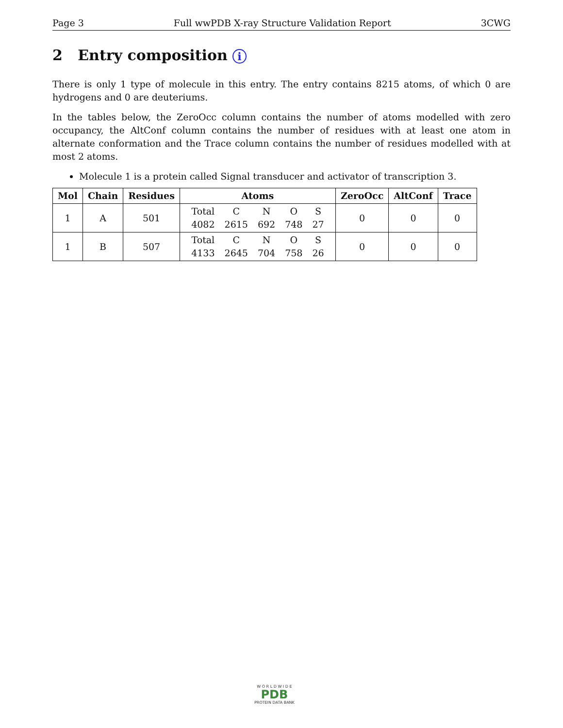Page 3 Full wwPDB X-ray Structure Validation Report 3CWG
2 Entry composition i
There is only 1 type of molecule in this entry. The entry contains 8215 atoms, of which 0 are hydrogens and 0 are deuteriums.
In the tables below, the ZeroOcc column contains the number of atoms modelled with zero occupancy, the AltConf column contains the number of residues with at least one atom in alternate conformation and the Trace column contains the number of residues modelled with at most 2 atoms.
Molecule 1 is a protein called Signal transducer and activator of transcription 3.
| Mol | Chain | Residues | Atoms | ZeroOcc | AltConf | Trace |
| --- | --- | --- | --- | --- | --- | --- |
| 1 | A | 501 | / Total / C / N / O / S / / 4082 / 2615 / 692 / 748 / 27 / | 0 | 0 | 0 |
| 1 | B | 507 | / Total / C / N / O / S / / 4133 / 2645 / 704 / 758 / 26 / | 0 | 0 | 0 |
W O R L D W I D E
PDB
PROTEIN DATA BANK